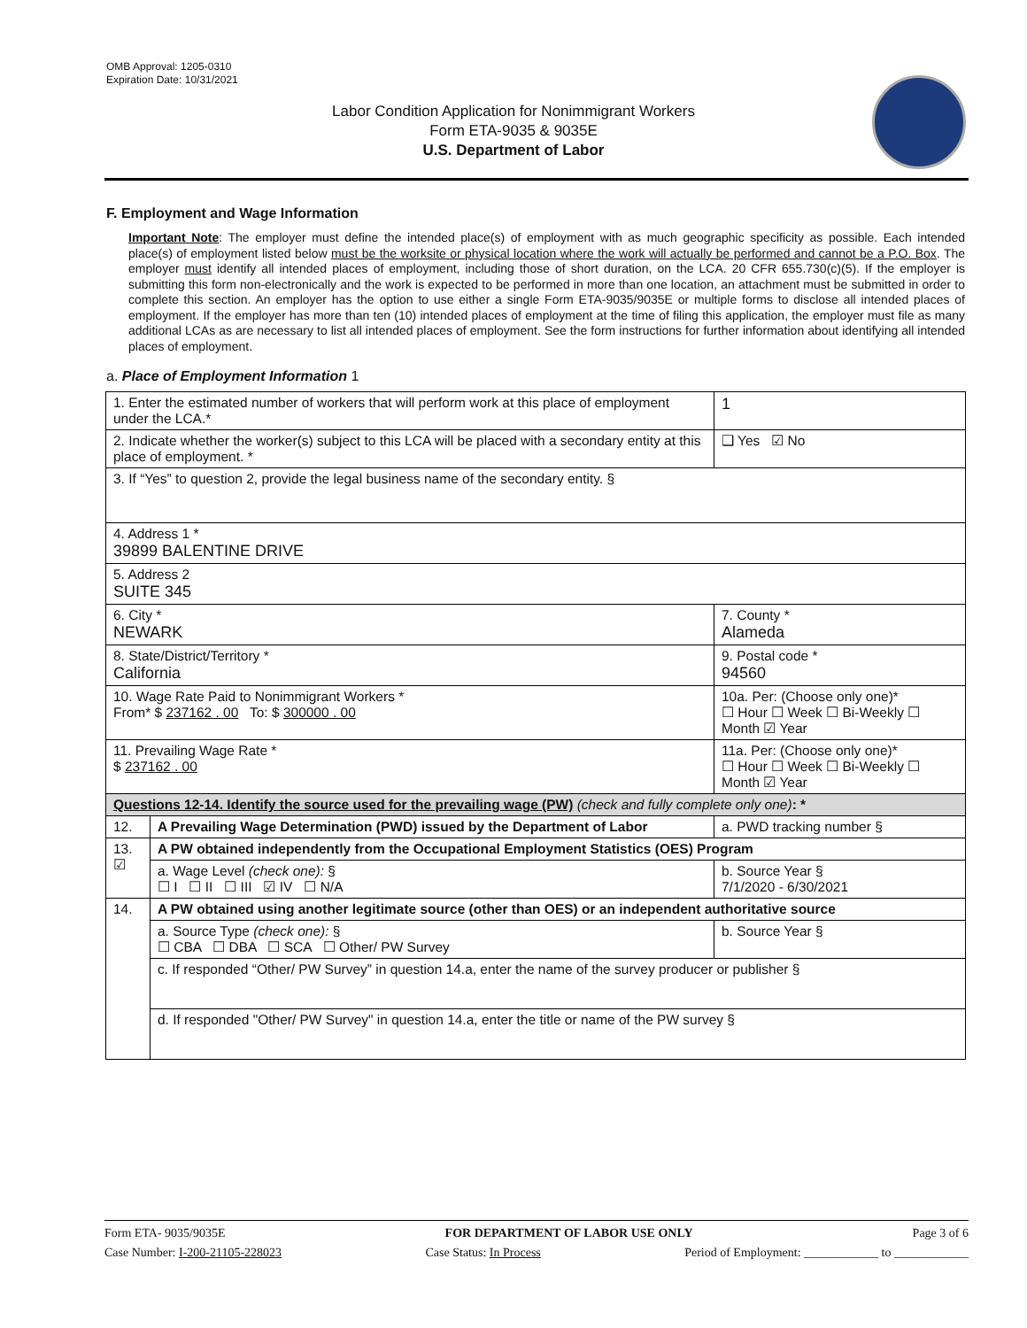OMB Approval: 1205-0310
Expiration Date: 10/31/2021
Labor Condition Application for Nonimmigrant Workers
Form ETA-9035 & 9035E
U.S. Department of Labor
F. Employment and Wage Information
Important Note: The employer must define the intended place(s) of employment with as much geographic specificity as possible. Each intended place(s) of employment listed below must be the worksite or physical location where the work will actually be performed and cannot be a P.O. Box. The employer must identify all intended places of employment, including those of short duration, on the LCA. 20 CFR 655.730(c)(5). If the employer is submitting this form non-electronically and the work is expected to be performed in more than one location, an attachment must be submitted in order to complete this section. An employer has the option to use either a single Form ETA-9035/9035E or multiple forms to disclose all intended places of employment. If the employer has more than ten (10) intended places of employment at the time of filing this application, the employer must file as many additional LCAs as are necessary to list all intended places of employment. See the form instructions for further information about identifying all intended places of employment.
a. Place of Employment Information 1
| 1. Enter the estimated number of workers that will perform work at this place of employment under the LCA.* | | | 1 |
| 2. Indicate whether the worker(s) subject to this LCA will be placed with a secondary entity at this place of employment. * | | | ❑ Yes ☑ No |
| 3. If “Yes” to question 2, provide the legal business name of the secondary entity. § | | | |
| 4. Address 1 * 39899 BALENTINE DRIVE | | | |
| 5. Address 2 SUITE 345 | | | |
| 6. City * NEWARK | | 7. County * Alameda | |
| 8. State/District/Territory * California | | 9. Postal code * 94560 | |
| 10. Wage Rate Paid to Nonimmigrant Workers * From* $ 237162 . 00 To: $ 300000 . 00 | | 10a. Per: (Choose only one)* ☐ Hour ☐ Week ☐ Bi-Weekly ☐ Month ☑ Year | |
| 11. Prevailing Wage Rate * $ 237162 . 00 | | 11a. Per: (Choose only one)* ☐ Hour ☐ Week ☐ Bi-Weekly ☐ Month ☑ Year | |
| Questions 12-14. Identify the source used for the prevailing wage (PW) (check and fully complete only one) : * | | | |
| 12. | A Prevailing Wage Determination (PWD) issued by the Department of Labor | a. PWD tracking number § | |
| 13. ☑ | A PW obtained independently from the Occupational Employment Statistics (OES) Program | | |
| | a. Wage Level (check one): § ☐ I ☐ II ☐ III ☑ IV ☐ N/A | b. Source Year § 7/1/2020 - 6/30/2021 | |
| 14. | A PW obtained using another legitimate source (other than OES) or an independent authoritative source | | |
| | a. Source Type (check one): § ☐ CBA ☐ DBA ☐ SCA ☐ Other/ PW Survey | b. Source Year § | |
| | c. If responded “Other/ PW Survey” in question 14.a, enter the name of the survey producer or publisher § | | |
| | d. If responded "Other/ PW Survey" in question 14.a, enter the title or name of the PW survey § | | |
Form ETA- 9035/9035E FOR DEPARTMENT OF LABOR USE ONLY Page 3 of 6
Case Number: I-200-21105-228023 Case Status: In Process Period of Employment: ____________ to ____________